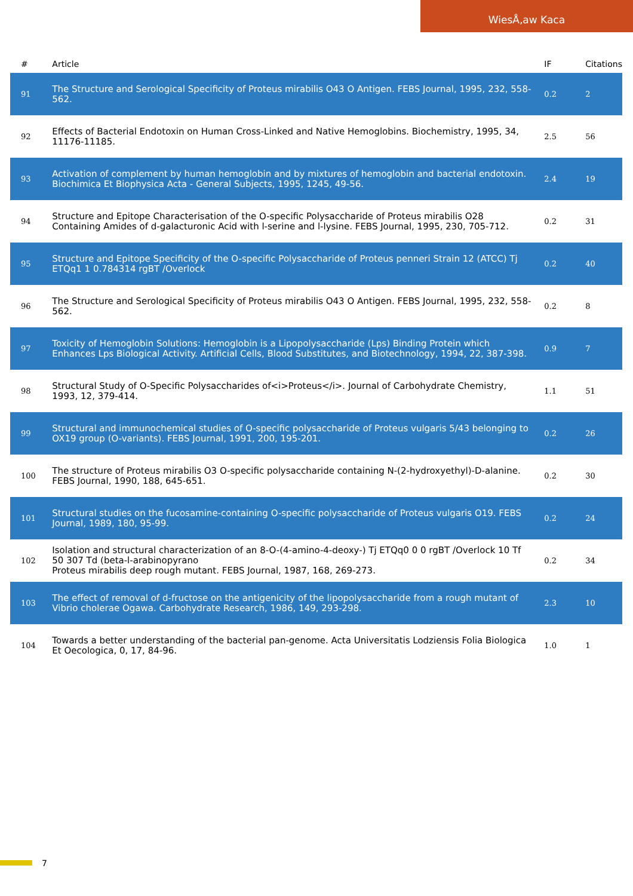WiesÅ‚aw Kaca
| # | Article | IF | Citations |
| --- | --- | --- | --- |
| 91 | The Structure and Serological Specificity of Proteus mirabilis O43 O Antigen. FEBS Journal, 1995, 232, 558-562. | 0.2 | 2 |
| 92 | Effects of Bacterial Endotoxin on Human Cross-Linked and Native Hemoglobins. Biochemistry, 1995, 34, 11176-11185. | 2.5 | 56 |
| 93 | Activation of complement by human hemoglobin and by mixtures of hemoglobin and bacterial endotoxin. Biochimica Et Biophysica Acta - General Subjects, 1995, 1245, 49-56. | 2.4 | 19 |
| 94 | Structure and Epitope Characterisation of the O-specific Polysaccharide of Proteus mirabilis O28 Containing Amides of d-galacturonic Acid with l-serine and l-lysine. FEBS Journal, 1995, 230, 705-712. | 0.2 | 31 |
| 95 | Structure and Epitope Specificity of the O-specific Polysaccharide of Proteus penneri Strain 12 (ATCC) Tj ETQq1 1 0.784314 rgBT /Overlock | 0.2 | 40 |
| 96 | The Structure and Serological Specificity of Proteus mirabilis O43 O Antigen. FEBS Journal, 1995, 232, 558-562. | 0.2 | 8 |
| 97 | Toxicity of Hemoglobin Solutions: Hemoglobin is a Lipopolysaccharide (Lps) Binding Protein which Enhances Lps Biological Activity. Artificial Cells, Blood Substitutes, and Biotechnology, 1994, 22, 387-398. | 0.9 | 7 |
| 98 | Structural Study of O-Specific Polysaccharides of<i>Proteus</i>. Journal of Carbohydrate Chemistry, 1993, 12, 379-414. | 1.1 | 51 |
| 99 | Structural and immunochemical studies of O-specific polysaccharide of Proteus vulgaris 5/43 belonging to OX19 group (O-variants). FEBS Journal, 1991, 200, 195-201. | 0.2 | 26 |
| 100 | The structure of Proteus mirabilis O3 O-specific polysaccharide containing N-(2-hydroxyethyl)-D-alanine. FEBS Journal, 1990, 188, 645-651. | 0.2 | 30 |
| 101 | Structural studies on the fucosamine-containing O-specific polysaccharide of Proteus vulgaris O19. FEBS Journal, 1989, 180, 95-99. | 0.2 | 24 |
| 102 | Isolation and structural characterization of an 8-O-(4-amino-4-deoxy-) Tj ETQq0 0 0 rgBT /Overlock 10 Tf 50 307 Td (beta-l-arabinopyrano Proteus mirabilis deep rough mutant. FEBS Journal, 1987, 168, 269-273. | 0.2 | 34 |
| 103 | The effect of removal of d-fructose on the antigenicity of the lipopolysaccharide from a rough mutant of Vibrio cholerae Ogawa. Carbohydrate Research, 1986, 149, 293-298. | 2.3 | 10 |
| 104 | Towards a better understanding of the bacterial pan-genome. Acta Universitatis Lodziensis Folia Biologica Et Oecologica, 0, 17, 84-96. | 1.0 | 1 |
7